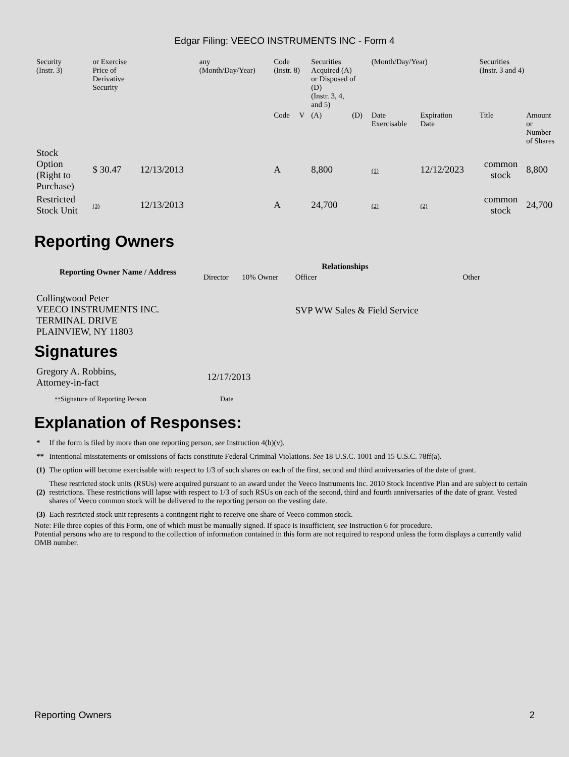Edgar Filing: VEECO INSTRUMENTS INC - Form 4
| Security (Instr. 3) | or Exercise Price of Derivative Security | | any (Month/Day/Year) | Code (Instr. 8) | | Securities Acquired (A) or Disposed of (D) (Instr. 3, 4, and 5) | | (Month/Day/Year) | | Securities (Instr. 3 and 4) | |
| | | | | Code | V | (A) | (D) | Date Exercisable | Expiration Date | Title | Amount or Number of Shares |
| Stock Option (Right to Purchase) | $ 30.47 | 12/13/2013 | | A | | 8,800 | | (1) | 12/12/2023 | common stock | 8,800 |
| Restricted Stock Unit | (3) | 12/13/2013 | | A | | 24,700 | | (2) | (2) | common stock | 24,700 |
Reporting Owners
| Reporting Owner Name / Address | Relationships | | | |
| --- | --- | --- | --- | --- |
| | Director | 10% Owner | Officer | Other |
| Collingwood Peter VEECO INSTRUMENTS INC. TERMINAL DRIVE PLAINVIEW, NY 11803 | | | SVP WW Sales & Field Service | |
Signatures
| Gregory A. Robbins, Attorney-in-fact | 12/17/2013 |
| ** Signature of Reporting Person | Date |
Explanation of Responses:
| * | If the form is filed by more than one reporting person, see Instruction 4(b)(v). |
| ** | Intentional misstatements or omissions of facts constitute Federal Criminal Violations. See 18 U.S.C. 1001 and 15 U.S.C. 78ff(a). |
| (1) | The option will become exercisable with respect to 1/3 of such shares on each of the first, second and third anniversaries of the date of grant. |
| (2) | These restricted stock units (RSUs) were acquired pursuant to an award under the Veeco Instruments Inc. 2010 Stock Incentive Plan and are subject to certain restrictions. These restrictions will lapse with respect to 1/3 of such RSUs on each of the second, third and fourth anniversaries of the date of grant. Vested shares of Veeco common stock will be delivered to the reporting person on the vesting date. |
| (3) | Each restricted stock unit represents a contingent right to receive one share of Veeco common stock. |
Note: File three copies of this Form, one of which must be manually signed. If space is insufficient, see Instruction 6 for procedure.
Potential persons who are to respond to the collection of information contained in this form are not required to respond unless the form displays a currently valid OMB number.
Reporting Owners 2